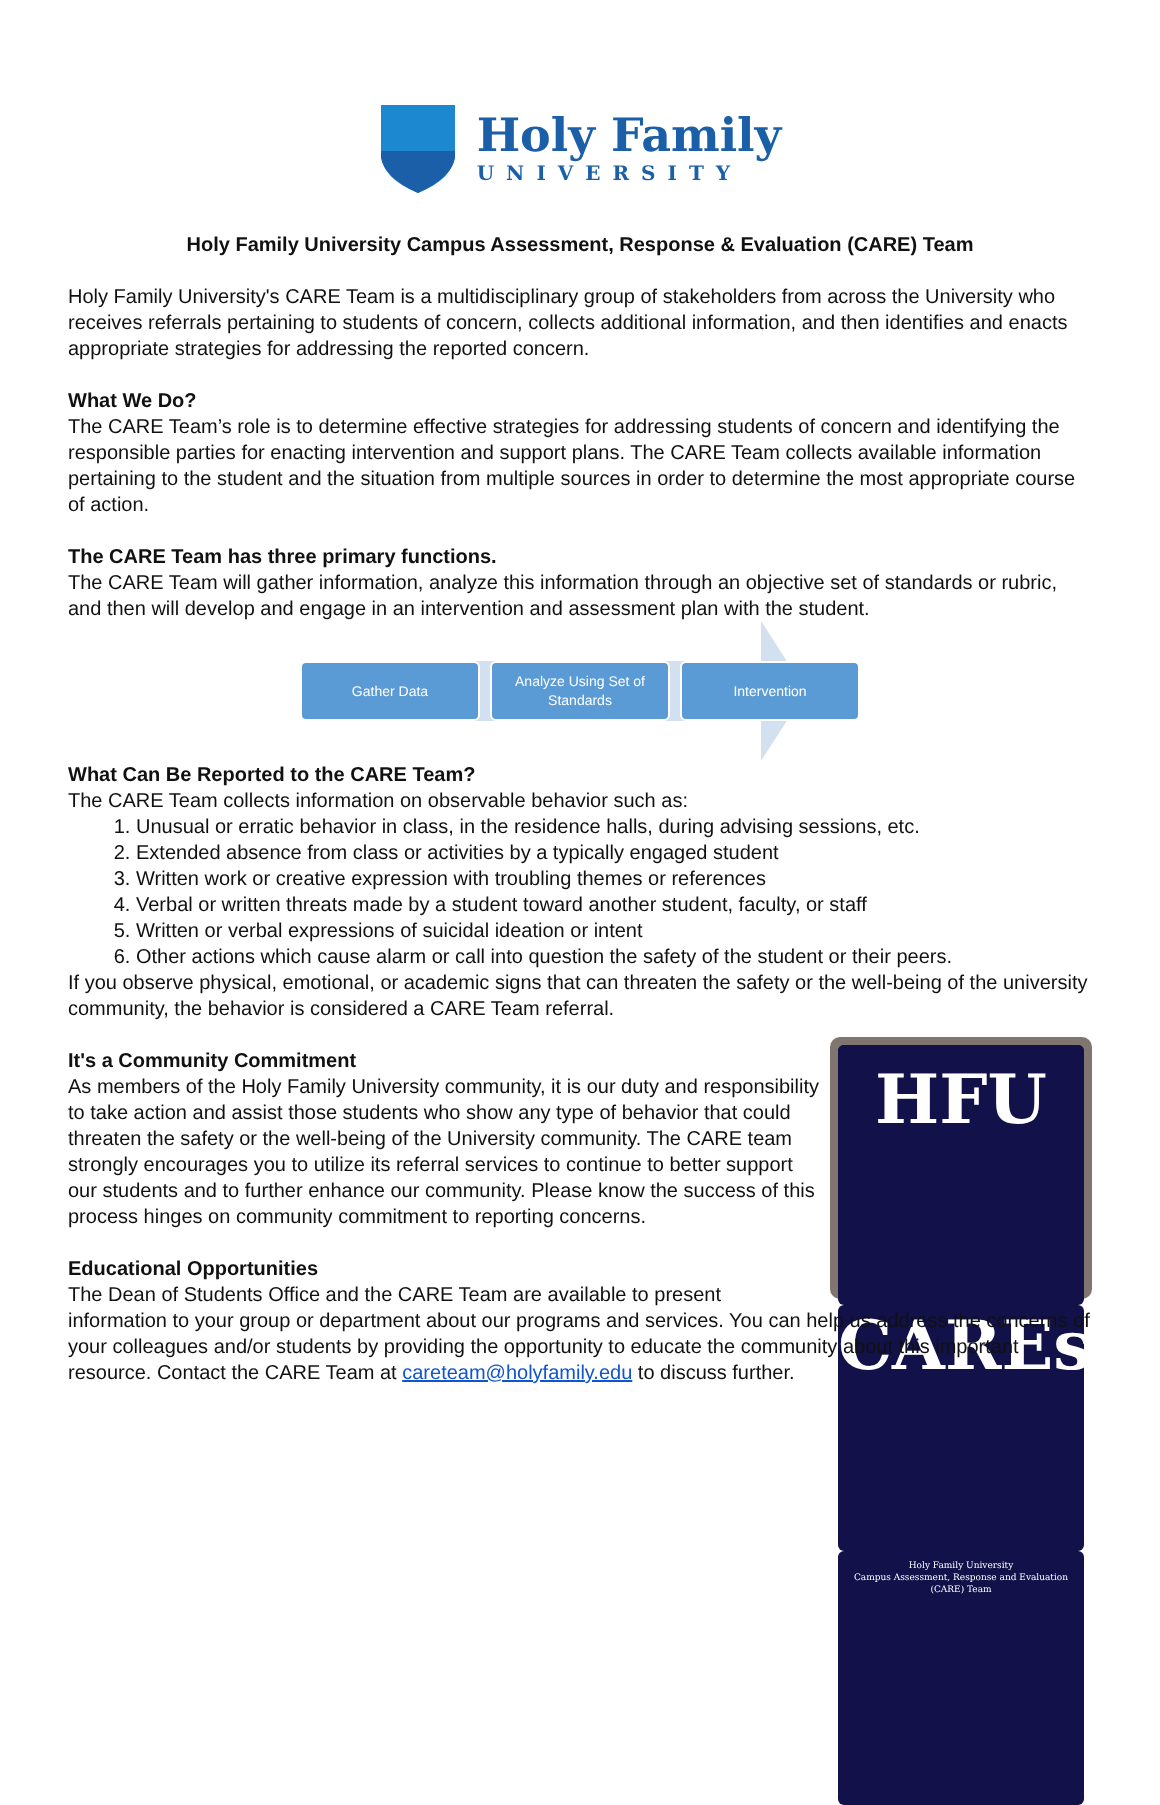Holy Family
UNIVERSITY
Holy Family University Campus Assessment, Response & Evaluation (CARE) Team
Holy Family University's CARE Team is a multidisciplinary group of stakeholders from across the University who receives referrals pertaining to students of concern, collects additional information, and then identifies and enacts appropriate strategies for addressing the reported concern.
What We Do?
The CARE Team’s role is to determine effective strategies for addressing students of concern and identifying the responsible parties for enacting intervention and support plans. The CARE Team collects available information pertaining to the student and the situation from multiple sources in order to determine the most appropriate course of action.
The CARE Team has three primary functions.
The CARE Team will gather information, analyze this information through an objective set of standards or rubric, and then will develop and engage in an intervention and assessment plan with the student.
Gather Data
Analyze Using Set of Standards
Intervention
What Can Be Reported to the CARE Team?
The CARE Team collects information on observable behavior such as:
1. Unusual or erratic behavior in class, in the residence halls, during advising sessions, etc.
2. Extended absence from class or activities by a typically engaged student
3. Written work or creative expression with troubling themes or references
4. Verbal or written threats made by a student toward another student, faculty, or staff
5. Written or verbal expressions of suicidal ideation or intent
6. Other actions which cause alarm or call into question the safety of the student or their peers.
If you observe physical, emotional, or academic signs that can threaten the safety or the well-being of the university community, the behavior is considered a CARE Team referral.
HFU
CAREs
Holy Family University
Campus Assessment, Response and Evaluation (CARE) Team
It's a Community Commitment
As members of the Holy Family University community, it is our duty and responsibility to take action and assist those students who show any type of behavior that could threaten the safety or the well-being of the University community. The CARE team strongly encourages you to utilize its referral services to continue to better support our students and to further enhance our community. Please know the success of this process hinges on community commitment to reporting concerns.
Educational Opportunities
The Dean of Students Office and the CARE Team are available to present information to your group or department about our programs and services. You can help us address the concerns of your colleagues and/or students by providing the opportunity to educate the community about this important resource. Contact the CARE Team at careteam@holyfamily.edu to discuss further.